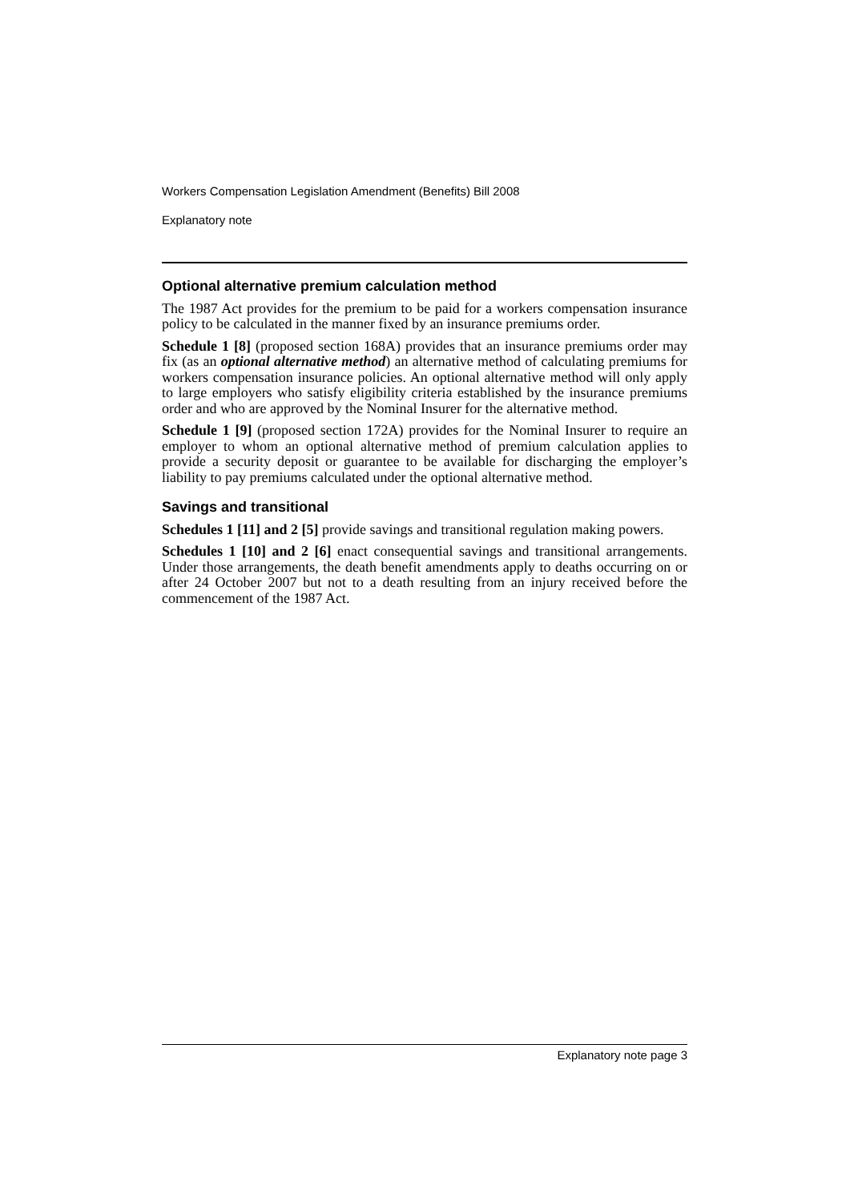Workers Compensation Legislation Amendment (Benefits) Bill 2008
Explanatory note
Optional alternative premium calculation method
The 1987 Act provides for the premium to be paid for a workers compensation insurance policy to be calculated in the manner fixed by an insurance premiums order.
Schedule 1 [8] (proposed section 168A) provides that an insurance premiums order may fix (as an optional alternative method) an alternative method of calculating premiums for workers compensation insurance policies. An optional alternative method will only apply to large employers who satisfy eligibility criteria established by the insurance premiums order and who are approved by the Nominal Insurer for the alternative method.
Schedule 1 [9] (proposed section 172A) provides for the Nominal Insurer to require an employer to whom an optional alternative method of premium calculation applies to provide a security deposit or guarantee to be available for discharging the employer’s liability to pay premiums calculated under the optional alternative method.
Savings and transitional
Schedules 1 [11] and 2 [5] provide savings and transitional regulation making powers.
Schedules 1 [10] and 2 [6] enact consequential savings and transitional arrangements. Under those arrangements, the death benefit amendments apply to deaths occurring on or after 24 October 2007 but not to a death resulting from an injury received before the commencement of the 1987 Act.
Explanatory note page 3